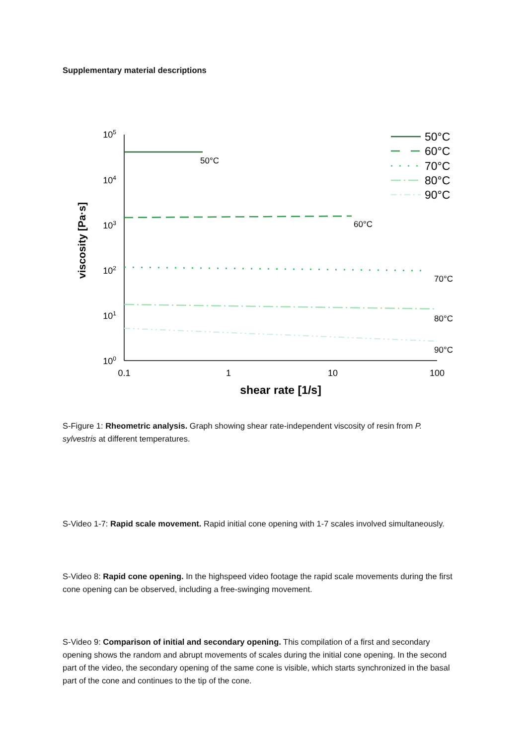Supplementary material descriptions
105
104
103
102
101
100
0.1
1
10
100
shear rate [1/s]
viscosity [Pa·s]
50°C
60°C
70°C
80°C
90°C
50°C
60°C
70°C
80°C
90°C
S-Figure 1: Rheometric analysis. Graph showing shear rate-independent viscosity of resin from P. sylvestris at different temperatures.
S-Video 1-7: Rapid scale movement. Rapid initial cone opening with 1-7 scales involved simultaneously.
S-Video 8: Rapid cone opening. In the highspeed video footage the rapid scale movements during the first cone opening can be observed, including a free-swinging movement.
S-Video 9: Comparison of initial and secondary opening. This compilation of a first and secondary opening shows the random and abrupt movements of scales during the initial cone opening. In the second part of the video, the secondary opening of the same cone is visible, which starts synchronized in the basal part of the cone and continues to the tip of the cone.